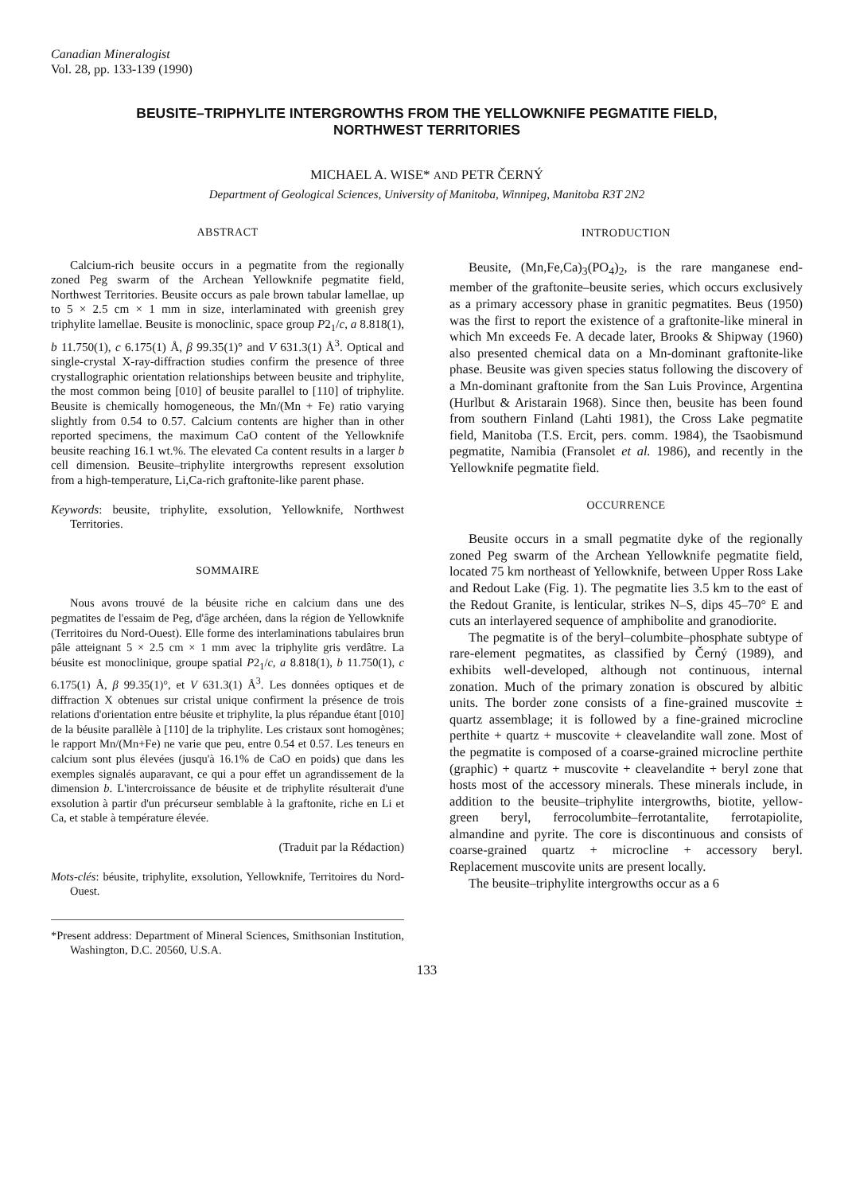Canadian Mineralogist
Vol. 28, pp. 133-139 (1990)
BEUSITE–TRIPHYLITE INTERGROWTHS FROM THE YELLOWKNIFE PEGMATITE FIELD,
NORTHWEST TERRITORIES
MICHAEL A. WISE* AND PETR ČERNÝ
Department of Geological Sciences, University of Manitoba, Winnipeg, Manitoba R3T 2N2
ABSTRACT
Calcium-rich beusite occurs in a pegmatite from the regionally zoned Peg swarm of the Archean Yellowknife pegmatite field, Northwest Territories. Beusite occurs as pale brown tabular lamellae, up to 5 × 2.5 cm × 1 mm in size, interlaminated with greenish grey triphylite lamellae. Beusite is monoclinic, space group P2<sub>1</sub>/c, a 8.818(1), b 11.750(1), c 6.175(1) Å, β 99.35(1)° and V 631.3(1) Å<sup>3</sup>. Optical and single-crystal X-ray-diffraction studies confirm the presence of three crystallographic orientation relationships between beusite and triphylite, the most common being [010] of beusite parallel to [110] of triphylite. Beusite is chemically homogeneous, the Mn/(Mn + Fe) ratio varying slightly from 0.54 to 0.57. Calcium contents are higher than in other reported specimens, the maximum CaO content of the Yellowknife beusite reaching 16.1 wt.%. The elevated Ca content results in a larger b cell dimension. Beusite–triphylite intergrowths represent exsolution from a high-temperature, Li,Ca-rich graftonite-like parent phase.
Keywords: beusite, triphylite, exsolution, Yellowknife, Northwest Territories.
SOMMAIRE
Nous avons trouvé de la béusite riche en calcium dans une des pegmatites de l'essaim de Peg, d'âge archéen, dans la région de Yellowknife (Territoires du Nord-Ouest). Elle forme des interlaminations tabulaires brun pâle atteignant 5 × 2.5 cm × 1 mm avec la triphylite gris verdâtre. La béusite est monoclinique, groupe spatial P2<sub>1</sub>/c, a 8.818(1), b 11.750(1), c 6.175(1) Å, β 99.35(1)°, et V 631.3(1) Å<sup>3</sup>. Les données optiques et de diffraction X obtenues sur cristal unique confirment la présence de trois relations d'orientation entre béusite et triphylite, la plus répandue étant [010] de la béusite parallèle à [110] de la triphylite. Les cristaux sont homogènes; le rapport Mn/(Mn+Fe) ne varie que peu, entre 0.54 et 0.57. Les teneurs en calcium sont plus élevées (jusqu'à 16.1% de CaO en poids) que dans les exemples signalés auparavant, ce qui a pour effet un agrandissement de la dimension b. L'intercroissance de béusite et de triphylite résulterait d'une exsolution à partir d'un précurseur semblable à la graftonite, riche en Li et Ca, et stable à température élevée.
(Traduit par la Rédaction)
Mots-clés: béusite, triphylite, exsolution, Yellowknife, Territoires du Nord-Ouest.
*Present address: Department of Mineral Sciences, Smithsonian Institution, Washington, D.C. 20560, U.S.A.
INTRODUCTION
Beusite, (Mn,Fe,Ca)<sub>3</sub>(PO<sub>4</sub>)<sub>2</sub>, is the rare manganese end-member of the graftonite–beusite series, which occurs exclusively as a primary accessory phase in granitic pegmatites. Beus (1950) was the first to report the existence of a graftonite-like mineral in which Mn exceeds Fe. A decade later, Brooks & Shipway (1960) also presented chemical data on a Mn-dominant graftonite-like phase. Beusite was given species status following the discovery of a Mn-dominant graftonite from the San Luis Province, Argentina (Hurlbut & Aristarain 1968). Since then, beusite has been found from southern Finland (Lahti 1981), the Cross Lake pegmatite field, Manitoba (T.S. Ercit, pers. comm. 1984), the Tsaobismund pegmatite, Namibia (Fransolet et al. 1986), and recently in the Yellowknife pegmatite field.
OCCURRENCE
Beusite occurs in a small pegmatite dyke of the regionally zoned Peg swarm of the Archean Yellowknife pegmatite field, located 75 km northeast of Yellowknife, between Upper Ross Lake and Redout Lake (Fig. 1). The pegmatite lies 3.5 km to the east of the Redout Granite, is lenticular, strikes N–S, dips 45–70° E and cuts an interlayered sequence of amphibolite and granodiorite.
The pegmatite is of the beryl–columbite–phosphate subtype of rare-element pegmatites, as classified by Černý (1989), and exhibits well-developed, although not continuous, internal zonation. Much of the primary zonation is obscured by albitic units. The border zone consists of a fine-grained muscovite ± quartz assemblage; it is followed by a fine-grained microcline perthite + quartz + muscovite + cleavelandite wall zone. Most of the pegmatite is composed of a coarse-grained microcline perthite (graphic) + quartz + muscovite + cleavelandite + beryl zone that hosts most of the accessory minerals. These minerals include, in addition to the beusite–triphylite intergrowths, biotite, yellow-green beryl, ferrocolumbite–ferrotantalite, ferrotapiolite, almandine and pyrite. The core is discontinuous and consists of coarse-grained quartz + microcline + accessory beryl. Replacement muscovite units are present locally.
The beusite–triphylite intergrowths occur as a 6
133